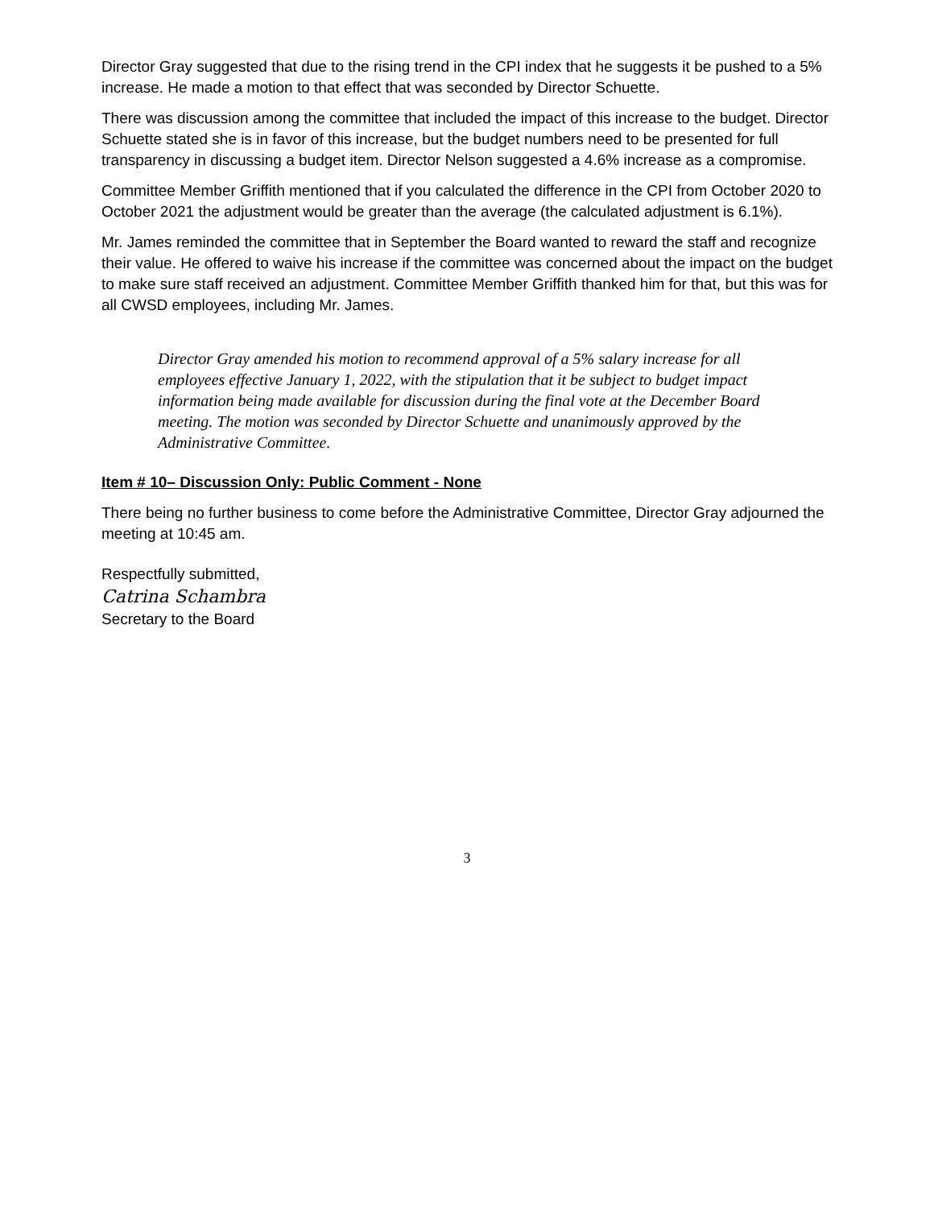Director Gray suggested that due to the rising trend in the CPI index that he suggests it be pushed to a 5% increase. He made a motion to that effect that was seconded by Director Schuette.
There was discussion among the committee that included the impact of this increase to the budget. Director Schuette stated she is in favor of this increase, but the budget numbers need to be presented for full transparency in discussing a budget item. Director Nelson suggested a 4.6% increase as a compromise.
Committee Member Griffith mentioned that if you calculated the difference in the CPI from October 2020 to October 2021 the adjustment would be greater than the average (the calculated adjustment is 6.1%).
Mr. James reminded the committee that in September the Board wanted to reward the staff and recognize their value. He offered to waive his increase if the committee was concerned about the impact on the budget to make sure staff received an adjustment. Committee Member Griffith thanked him for that, but this was for all CWSD employees, including Mr. James.
Director Gray amended his motion to recommend approval of a 5% salary increase for all employees effective January 1, 2022, with the stipulation that it be subject to budget impact information being made available for discussion during the final vote at the December Board meeting. The motion was seconded by Director Schuette and unanimously approved by the Administrative Committee.
Item # 10– Discussion Only: Public Comment - None
There being no further business to come before the Administrative Committee, Director Gray adjourned the meeting at 10:45 am.
Respectfully submitted,
Catrina Schambra
Secretary to the Board
3